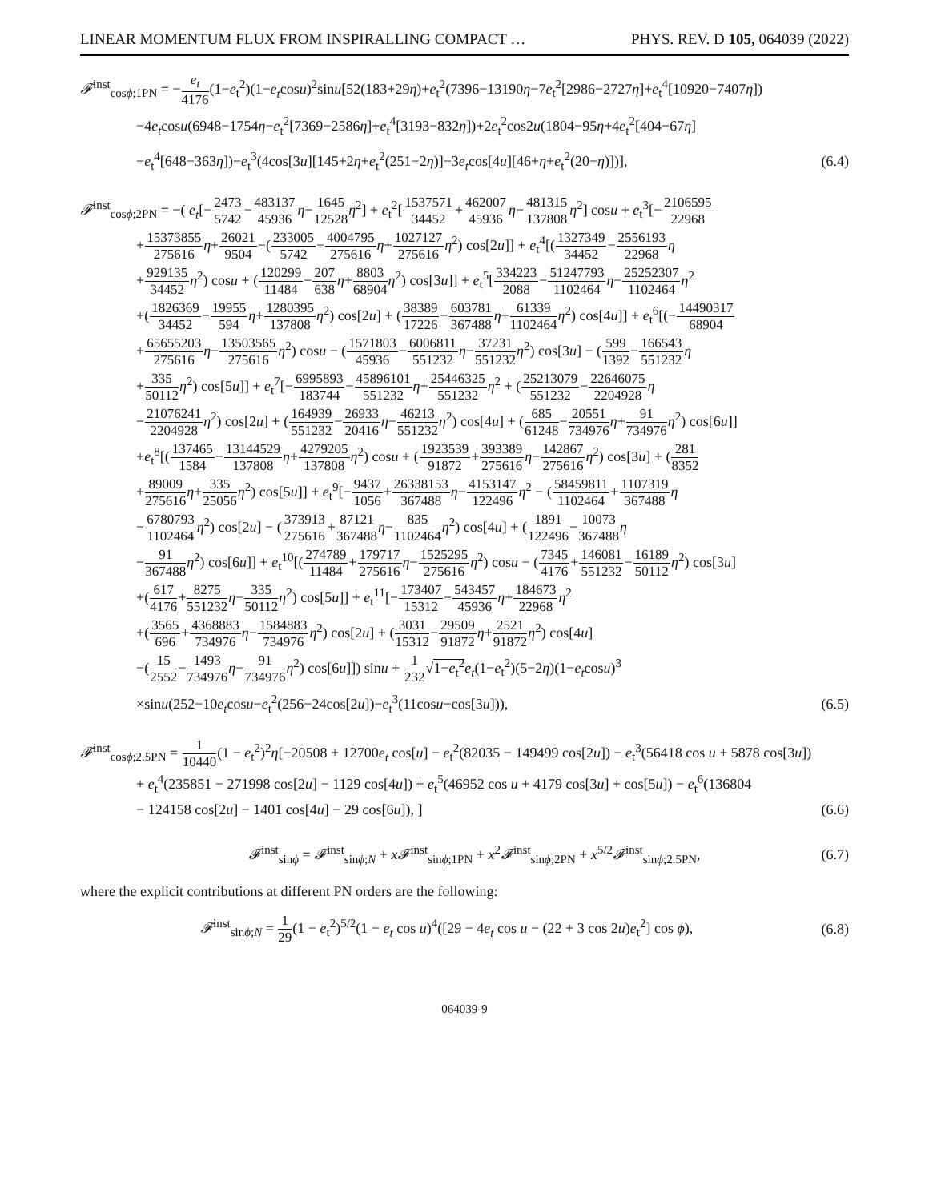LINEAR MOMENTUM FLUX FROM INSPIRALLING COMPACT … PHYS. REV. D 105, 064039 (2022)
𝓕<sup>inst</sup><sub>cosϕ;1PN</sub> = −e<sub>t</sub> 4176(1−e<sub>t</sub><sup>2</sup>)(1−e<sub>t</sub>cosu)<sup>2</sup>sinu[52(183+29η)+e<sub>t</sub><sup>2</sup>(7396−13190η−7e<sub>t</sub><sup>2</sup>[2986−2727η]+e<sub>t</sub><sup>4</sup>[10920−7407η])
−4e<sub>t</sub>cosu(6948−1754η−e<sub>t</sub><sup>2</sup>[7369−2586η]+e<sub>t</sub><sup>4</sup>[3193−832η])+2e<sub>t</sub><sup>2</sup>cos2u(1804−95η+4e<sub>t</sub><sup>2</sup>[404−67η]
−e<sub>t</sub><sup>4</sup>[648−363η])−e<sub>t</sub><sup>3</sup>(4cos[3u][145+2η+e<sub>t</sub><sup>2</sup>(251−2η)]−3e<sub>t</sub>cos[4u][46+η+e<sub>t</sub><sup>2</sup>(20−η)])], (6.4)
𝓕<sup>inst</sup><sub>cosϕ;2PN</sub> = −( e<sub>t</sub>[−2473 5742−483137 45936 η−1645 12528 η<sup>2</sup>] + e<sub>t</sub><sup>2</sup>[1537571 34452+462007 45936 η−481315 137808 η<sup>2</sup>] cosu + e<sub>t</sub><sup>3</sup>[−2106595 22968
+15373855 275616 η+26021 9504−(233005 5742−4004795 275616 η+1027127 275616 η<sup>2</sup>) cos[2u]] + e<sub>t</sub><sup>4</sup>[(1327349 34452−2556193 22968 η
+929135 34452 η<sup>2</sup>) cosu + (120299 11484−207 638 η+8803 68904 η<sup>2</sup>) cos[3u]] + e<sub>t</sub><sup>5</sup>[334223 2088−51247793 1102464 η−25252307 1102464 η<sup>2</sup>
+(1826369 34452−19955 594 η+1280395 137808 η<sup>2</sup>) cos[2u] + (38389 17226−603781 367488 η+61339 1102464 η<sup>2</sup>) cos[4u]] + e<sub>t</sub><sup>6</sup>[(−14490317 68904
+65655203 275616 η−13503565 275616 η<sup>2</sup>) cosu − (1571803 45936−6006811 551232 η−37231 551232 η<sup>2</sup>) cos[3u] − (599 1392−166543 551232 η
+335 50112 η<sup>2</sup>) cos[5u]] + e<sub>t</sub><sup>7</sup>[−6995893 183744−45896101 551232 η+25446325 551232 η<sup>2</sup> + (25213079 551232−22646075 2204928 η
−21076241 2204928 η<sup>2</sup>) cos[2u] + (164939 551232−26933 20416 η−46213 551232 η<sup>2</sup>) cos[4u] + (685 61248−20551 734976 η+91 734976 η<sup>2</sup>) cos[6u]]
+e<sub>t</sub><sup>8</sup>[(137465 1584−13144529 137808 η+4279205 137808 η<sup>2</sup>) cosu + (1923539 91872+393389 275616 η−142867 275616 η<sup>2</sup>) cos[3u] + (281 8352
+89009 275616 η+335 25056 η<sup>2</sup>) cos[5u]] + e<sub>t</sub><sup>9</sup>[−9437 1056+26338153 367488 η−4153147 122496 η<sup>2</sup> − (58459811 1102464+1107319 367488 η
−6780793 1102464 η<sup>2</sup>) cos[2u] − (373913 275616+87121 367488 η−835 1102464 η<sup>2</sup>) cos[4u] + (1891 122496−10073 367488 η
−91 367488 η<sup>2</sup>) cos[6u]] + e<sub>t</sub><sup>10</sup>[(274789 11484+179717 275616 η−1525295 275616 η<sup>2</sup>) cosu − (7345 4176+146081 551232−16189 50112 η<sup>2</sup>) cos[3u]
+(617 4176+8275 551232 η−335 50112 η<sup>2</sup>) cos[5u]] + e<sub>t</sub><sup>11</sup>[−173407 15312−543457 45936 η+184673 22968 η<sup>2</sup>
+(3565 696+4368883 734976 η−1584883 734976 η<sup>2</sup>) cos[2u] + (3031 15312−29509 91872 η+2521 91872 η<sup>2</sup>) cos[4u]
−(15 2552−1493 734976 η−91 734976 η<sup>2</sup>) cos[6u]]) sinu + 1 232√1−e<sub>t</sub><sup>2</sup> e<sub>t</sub>(1−e<sub>t</sub><sup>2</sup>)(5−2η)(1−e<sub>t</sub>cosu)<sup>3</sup>
×sinu(252−10e<sub>t</sub>cosu−e<sub>t</sub><sup>2</sup>(256−24cos[2u])−e<sub>t</sub><sup>3</sup>(11cosu−cos[3u])), (6.5)
𝓕<sup>inst</sup><sub>cosϕ;2.5PN</sub> = 1 10440(1 − e<sub>t</sub><sup>2</sup>)<sup>2</sup>η[−20508 + 12700e<sub>t</sub> cos[u] − e<sub>t</sub><sup>2</sup>(82035 − 149499 cos[2u]) − e<sub>t</sub><sup>3</sup>(56418 cos u + 5878 cos[3u])
+ e<sub>t</sub><sup>4</sup>(235851 − 271998 cos[2u] − 1129 cos[4u]) + e<sub>t</sub><sup>5</sup>(46952 cos u + 4179 cos[3u] + cos[5u]) − e<sub>t</sub><sup>6</sup>(136804
− 124158 cos[2u] − 1401 cos[4u] − 29 cos[6u]), ] (6.6)
𝓕<sup>inst</sup><sub>sinϕ</sub> = 𝓕<sup>inst</sup><sub>sinϕ;N</sub> + x𝓕<sup>inst</sup><sub>sinϕ;1PN</sub> + x<sup>2</sup>𝓕<sup>inst</sup><sub>sinϕ;2PN</sub> + x<sup>5/2</sup>𝓕<sup>inst</sup><sub>sinϕ;2.5PN</sub>, (6.7)
where the explicit contributions at different PN orders are the following:
𝓕<sup>inst</sup><sub>sinϕ;N</sub> = 1 29(1 − e<sub>t</sub><sup>2</sup>)<sup>5/2</sup>(1 − e<sub>t</sub> cos u)<sup>4</sup>([29 − 4e<sub>t</sub> cos u − (22 + 3 cos 2u)e<sub>t</sub><sup>2</sup>] cos ϕ), (6.8)
064039-9